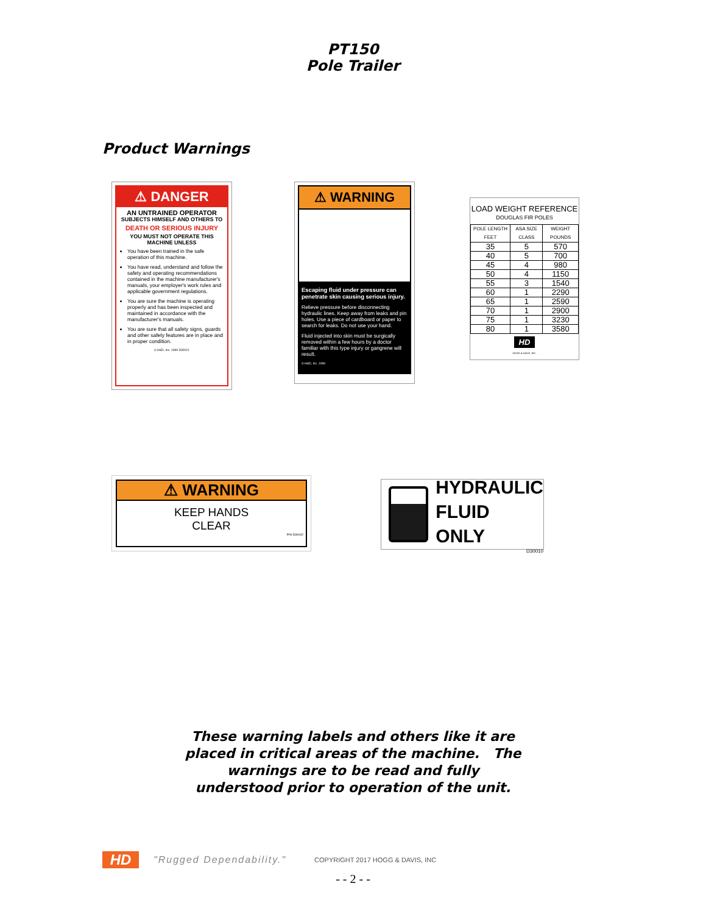PT150
Pole Trailer
Product Warnings
⚠ DANGER
AN UNTRAINED OPERATOR
SUBJECTS HIMSELF AND OTHERS TO
DEATH OR SERIOUS INJURY
YOU MUST NOT OPERATE THIS MACHINE UNLESS
You have been trained in the safe operation of this machine.
You have read, understand and follow the safety and operating recommendations contained in the machine manufacturer's manuals, your employer's work rules and applicable government regulations.
You are sure the machine is operating properly and has been inspected and maintained in accordance with the manufacturer's manuals.
You are sure that all safety signs, guards and other safety features are in place and in proper condition.
© H&D, Inc. 1999 D30021
⚠ WARNING
Escaping fluid under pressure can penetrate skin causing serious injury.
Relieve pressure before disconnecting hydraulic lines. Keep away from leaks and pin holes. Use a piece of cardboard or paper to search for leaks. Do not use your hand.
Fluid injected into skin must be surgically removed within a few hours by a doctor familiar with this type injury or gangrene will result.
© H&D, Inc. 1999
LOAD WEIGHT REFERENCE
DOUGLAS FIR POLES
| POLE LENGTH FEET | ASA SIZE CLASS | WEIGHT POUNDS |
| --- | --- | --- |
| 35 | 5 | 570 |
| 40 | 5 | 700 |
| 45 | 4 | 980 |
| 50 | 4 | 1150 |
| 55 | 3 | 1540 |
| 60 | 1 | 2290 |
| 65 | 1 | 2590 |
| 70 | 1 | 2900 |
| 75 | 1 | 3230 |
| 80 | 1 | 3580 |
HD
HOGG & DAVIS, INC.
⚠ WARNING
KEEP HANDS
CLEAR
P/N D30042
HYDRAULIC
FLUID ONLY
D30010
These warning labels and others like it are
placed in critical areas of the machine. The
warnings are to be read and fully
understood prior to operation of the unit.
HD
"Rugged Dependability."
COPYRIGHT 2017 HOGG & DAVIS, INC
- - 2 - -